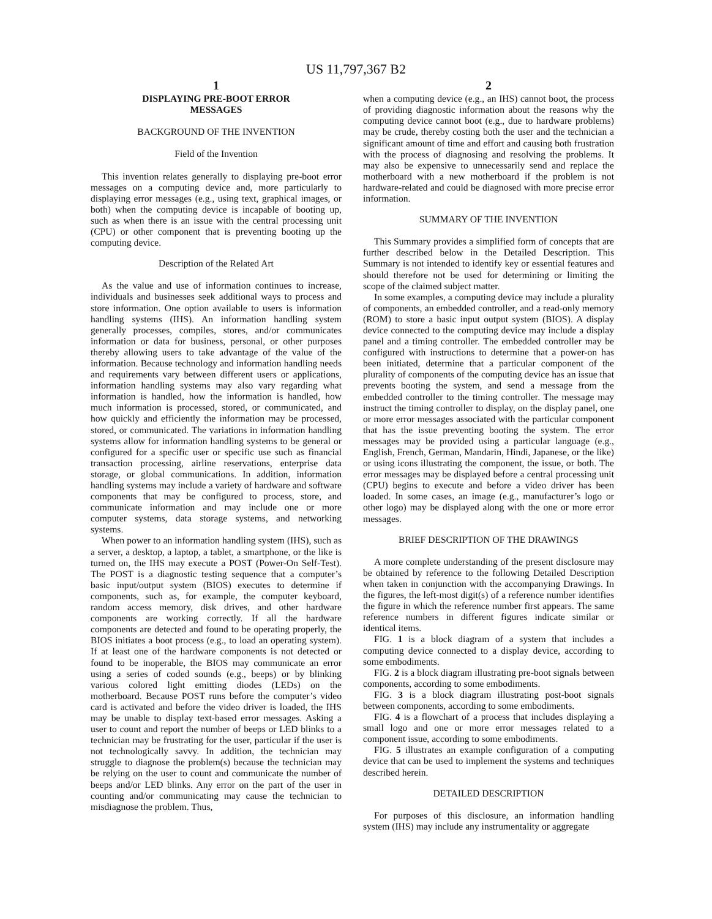US 11,797,367 B2
1
DISPLAYING PRE-BOOT ERROR
MESSAGES
BACKGROUND OF THE INVENTION
Field of the Invention
This invention relates generally to displaying pre-boot error messages on a computing device and, more particularly to displaying error messages (e.g., using text, graphical images, or both) when the computing device is incapable of booting up, such as when there is an issue with the central processing unit (CPU) or other component that is preventing booting up the computing device.
Description of the Related Art
As the value and use of information continues to increase, individuals and businesses seek additional ways to process and store information. One option available to users is information handling systems (IHS). An information handling system generally processes, compiles, stores, and/or communicates information or data for business, personal, or other purposes thereby allowing users to take advantage of the value of the information. Because technology and information handling needs and requirements vary between different users or applications, information handling systems may also vary regarding what information is handled, how the information is handled, how much information is processed, stored, or communicated, and how quickly and efficiently the information may be processed, stored, or communicated. The variations in information handling systems allow for information handling systems to be general or configured for a specific user or specific use such as financial transaction processing, airline reservations, enterprise data storage, or global communications. In addition, information handling systems may include a variety of hardware and software components that may be configured to process, store, and communicate information and may include one or more computer systems, data storage systems, and networking systems.
When power to an information handling system (IHS), such as a server, a desktop, a laptop, a tablet, a smartphone, or the like is turned on, the IHS may execute a POST (Power-On Self-Test). The POST is a diagnostic testing sequence that a computer’s basic input/output system (BIOS) executes to determine if components, such as, for example, the computer keyboard, random access memory, disk drives, and other hardware components are working correctly. If all the hardware components are detected and found to be operating properly, the BIOS initiates a boot process (e.g., to load an operating system). If at least one of the hardware components is not detected or found to be inoperable, the BIOS may communicate an error using a series of coded sounds (e.g., beeps) or by blinking various colored light emitting diodes (LEDs) on the motherboard. Because POST runs before the computer’s video card is activated and before the video driver is loaded, the IHS may be unable to display text-based error messages. Asking a user to count and report the number of beeps or LED blinks to a technician may be frustrating for the user, particular if the user is not technologically savvy. In addition, the technician may struggle to diagnose the problem(s) because the technician may be relying on the user to count and communicate the number of beeps and/or LED blinks. Any error on the part of the user in counting and/or communicating may cause the technician to misdiagnose the problem. Thus,
2
when a computing device (e.g., an IHS) cannot boot, the process of providing diagnostic information about the reasons why the computing device cannot boot (e.g., due to hardware problems) may be crude, thereby costing both the user and the technician a significant amount of time and effort and causing both frustration with the process of diagnosing and resolving the problems. It may also be expensive to unnecessarily send and replace the motherboard with a new motherboard if the problem is not hardware-related and could be diagnosed with more precise error information.
SUMMARY OF THE INVENTION
This Summary provides a simplified form of concepts that are further described below in the Detailed Description. This Summary is not intended to identify key or essential features and should therefore not be used for determining or limiting the scope of the claimed subject matter.
In some examples, a computing device may include a plurality of components, an embedded controller, and a read-only memory (ROM) to store a basic input output system (BIOS). A display device connected to the computing device may include a display panel and a timing controller. The embedded controller may be configured with instructions to determine that a power-on has been initiated, determine that a particular component of the plurality of components of the computing device has an issue that prevents booting the system, and send a message from the embedded controller to the timing controller. The message may instruct the timing controller to display, on the display panel, one or more error messages associated with the particular component that has the issue preventing booting the system. The error messages may be provided using a particular language (e.g., English, French, German, Mandarin, Hindi, Japanese, or the like) or using icons illustrating the component, the issue, or both. The error messages may be displayed before a central processing unit (CPU) begins to execute and before a video driver has been loaded. In some cases, an image (e.g., manufacturer’s logo or other logo) may be displayed along with the one or more error messages.
BRIEF DESCRIPTION OF THE DRAWINGS
A more complete understanding of the present disclosure may be obtained by reference to the following Detailed Description when taken in conjunction with the accompanying Drawings. In the figures, the left-most digit(s) of a reference number identifies the figure in which the reference number first appears. The same reference numbers in different figures indicate similar or identical items.
FIG. 1 is a block diagram of a system that includes a computing device connected to a display device, according to some embodiments.
FIG. 2 is a block diagram illustrating pre-boot signals between components, according to some embodiments.
FIG. 3 is a block diagram illustrating post-boot signals between components, according to some embodiments.
FIG. 4 is a flowchart of a process that includes displaying a small logo and one or more error messages related to a component issue, according to some embodiments.
FIG. 5 illustrates an example configuration of a computing device that can be used to implement the systems and techniques described herein.
DETAILED DESCRIPTION
For purposes of this disclosure, an information handling system (IHS) may include any instrumentality or aggregate